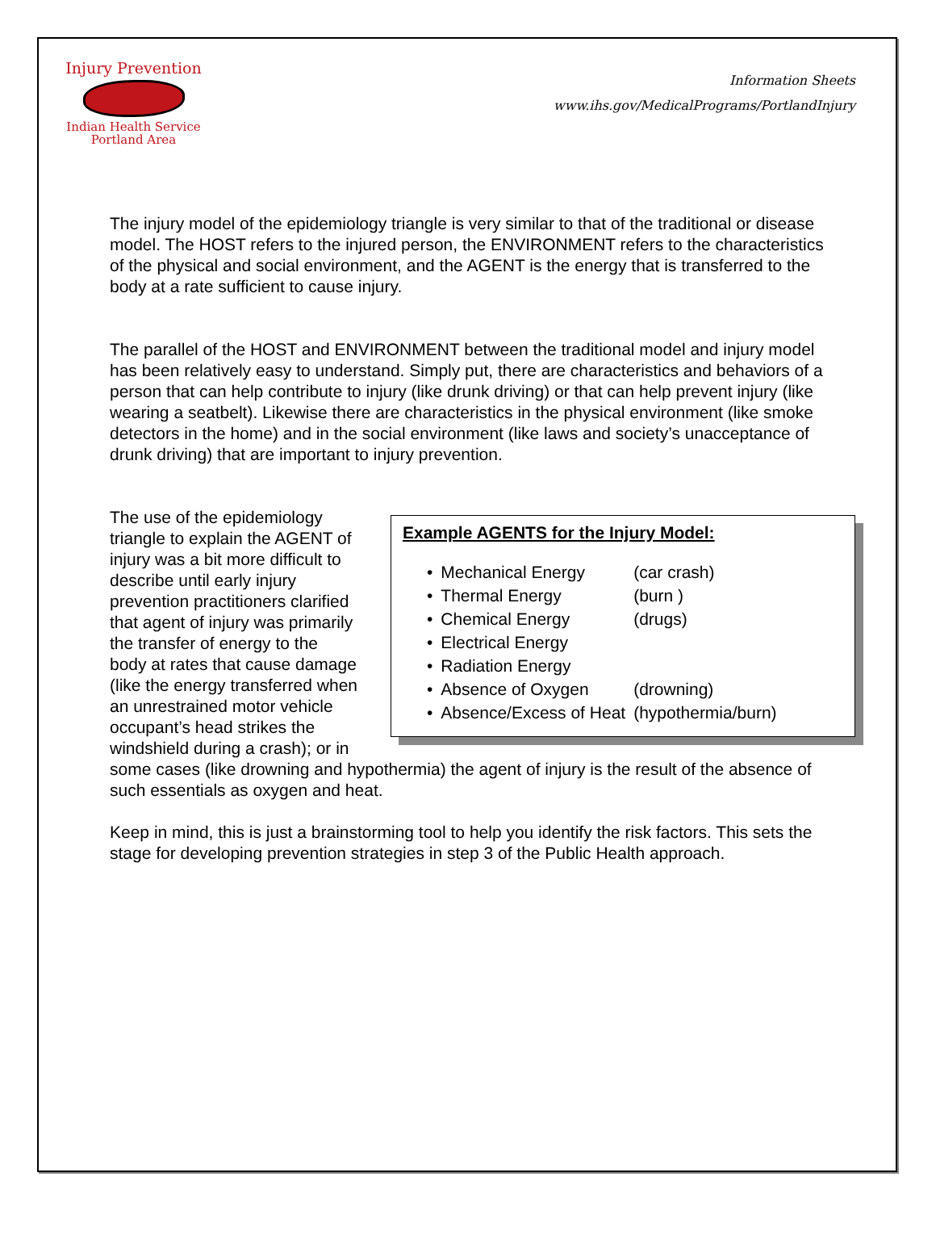Injury Prevention
Indian Health Service
Portland Area
Information Sheets
www.ihs.gov/MedicalPrograms/PortlandInjury
The injury model of the epidemiology triangle is very similar to that of the traditional or disease model. The HOST refers to the injured person, the ENVIRONMENT refers to the characteristics of the physical and social environment, and the AGENT is the energy that is transferred to the body at a rate sufficient to cause injury.
The parallel of the HOST and ENVIRONMENT between the traditional model and injury model has been relatively easy to understand. Simply put, there are characteristics and behaviors of a person that can help contribute to injury (like drunk driving) or that can help prevent injury (like wearing a seatbelt). Likewise there are characteristics in the physical environment (like smoke detectors in the home) and in the social environment (like laws and society’s unacceptance of drunk driving) that are important to injury prevention.
Example AGENTS for the Injury Model:
| • | Mechanical Energy | (car crash) |
| • | Thermal Energy | (burn ) |
| • | Chemical Energy | (drugs) |
| • | Electrical Energy | |
| • | Radiation Energy | |
| • | Absence of Oxygen | (drowning) |
| • | Absence/Excess of Heat | (hypothermia/burn) |
The use of the epidemiology triangle to explain the AGENT of injury was a bit more difficult to describe until early injury prevention practitioners clarified that agent of injury was primarily the transfer of energy to the body at rates that cause damage (like the energy transferred when an unrestrained motor vehicle occupant’s head strikes the windshield during a crash); or in some cases (like drowning and hypothermia) the agent of injury is the result of the absence of such essentials as oxygen and heat.
Keep in mind, this is just a brainstorming tool to help you identify the risk factors. This sets the stage for developing prevention strategies in step 3 of the Public Health approach.